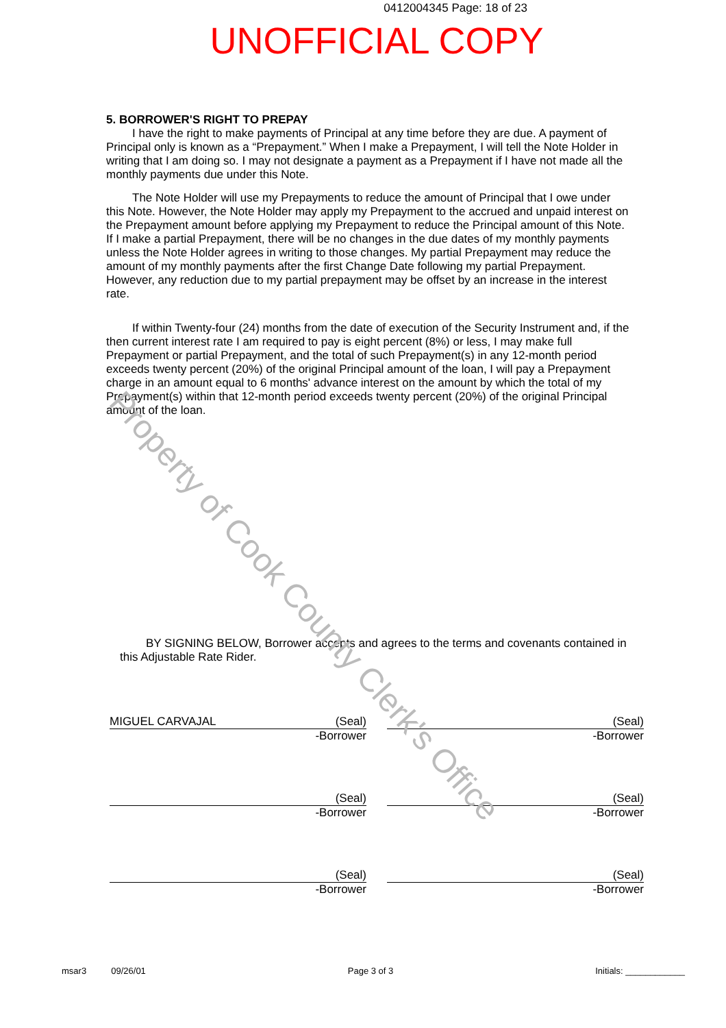0412004345 Page: 18 of 23
UNOFFICIAL COPY
5. BORROWER'S RIGHT TO PREPAY
I have the right to make payments of Principal at any time before they are due. A payment of Principal only is known as a “Prepayment.” When I make a Prepayment, I will tell the Note Holder in writing that I am doing so. I may not designate a payment as a Prepayment if I have not made all the monthly payments due under this Note.
The Note Holder will use my Prepayments to reduce the amount of Principal that I owe under this Note. However, the Note Holder may apply my Prepayment to the accrued and unpaid interest on the Prepayment amount before applying my Prepayment to reduce the Principal amount of this Note. If I make a partial Prepayment, there will be no changes in the due dates of my monthly payments unless the Note Holder agrees in writing to those changes. My partial Prepayment may reduce the amount of my monthly payments after the first Change Date following my partial Prepayment. However, any reduction due to my partial prepayment may be offset by an increase in the interest rate.
If within Twenty-four (24) months from the date of execution of the Security Instrument and, if the then current interest rate I am required to pay is eight percent (8%) or less, I may make full Prepayment or partial Prepayment, and the total of such Prepayment(s) in any 12-month period exceeds twenty percent (20%) of the original Principal amount of the loan, I will pay a Prepayment charge in an amount equal to 6 months' advance interest on the amount by which the total of my Prepayment(s) within that 12-month period exceeds twenty percent (20%) of the original Principal amount of the loan.
BY SIGNING BELOW, Borrower accepts and agrees to the terms and covenants contained in this Adjustable Rate Rider.
MIGUEL CARVAJAL (Seal)
-Borrower
(Seal)
-Borrower
(Seal)
-Borrower
(Seal)
-Borrower
(Seal)
-Borrower
(Seal)
-Borrower
msar3 09/26/01 Page 3 of 3 Initials: ____________
Property of Cook County Clerk's Office